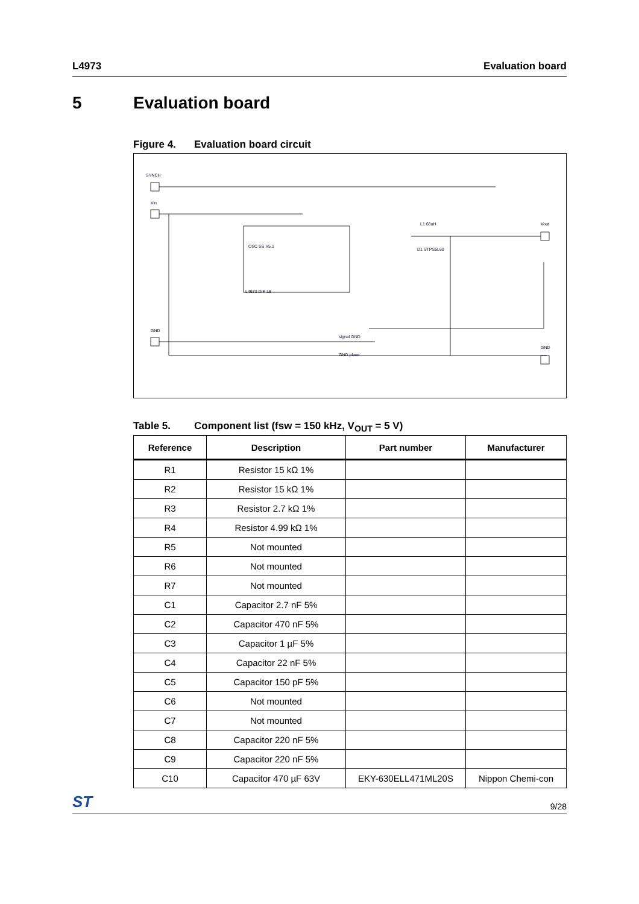L4973 Evaluation board
5 Evaluation board
Figure 4. Evaluation board circuit
SYNCH
Vin
GND
Vout
GND
L4973 DIP 18
OSC SS V5.1
L1 68uH
D1 STPS5L60
signal GND
GND plane
Table 5. Component list (fsw = 150 kHz, V<sub>OUT</sub> = 5 V)
| Reference | Description | Part number | Manufacturer |
| --- | --- | --- | --- |
| R1 | Resistor 15 kΩ 1% | | |
| R2 | Resistor 15 kΩ 1% | | |
| R3 | Resistor 2.7 kΩ 1% | | |
| R4 | Resistor 4.99 kΩ 1% | | |
| R5 | Not mounted | | |
| R6 | Not mounted | | |
| R7 | Not mounted | | |
| C1 | Capacitor 2.7 nF 5% | | |
| C2 | Capacitor 470 nF 5% | | |
| C3 | Capacitor 1 µF 5% | | |
| C4 | Capacitor 22 nF 5% | | |
| C5 | Capacitor 150 pF 5% | | |
| C6 | Not mounted | | |
| C7 | Not mounted | | |
| C8 | Capacitor 220 nF 5% | | |
| C9 | Capacitor 220 nF 5% | | |
| C10 | Capacitor 470 µF 63V | EKY-630ELL471ML20S | Nippon Chemi-con |
ST 9/28